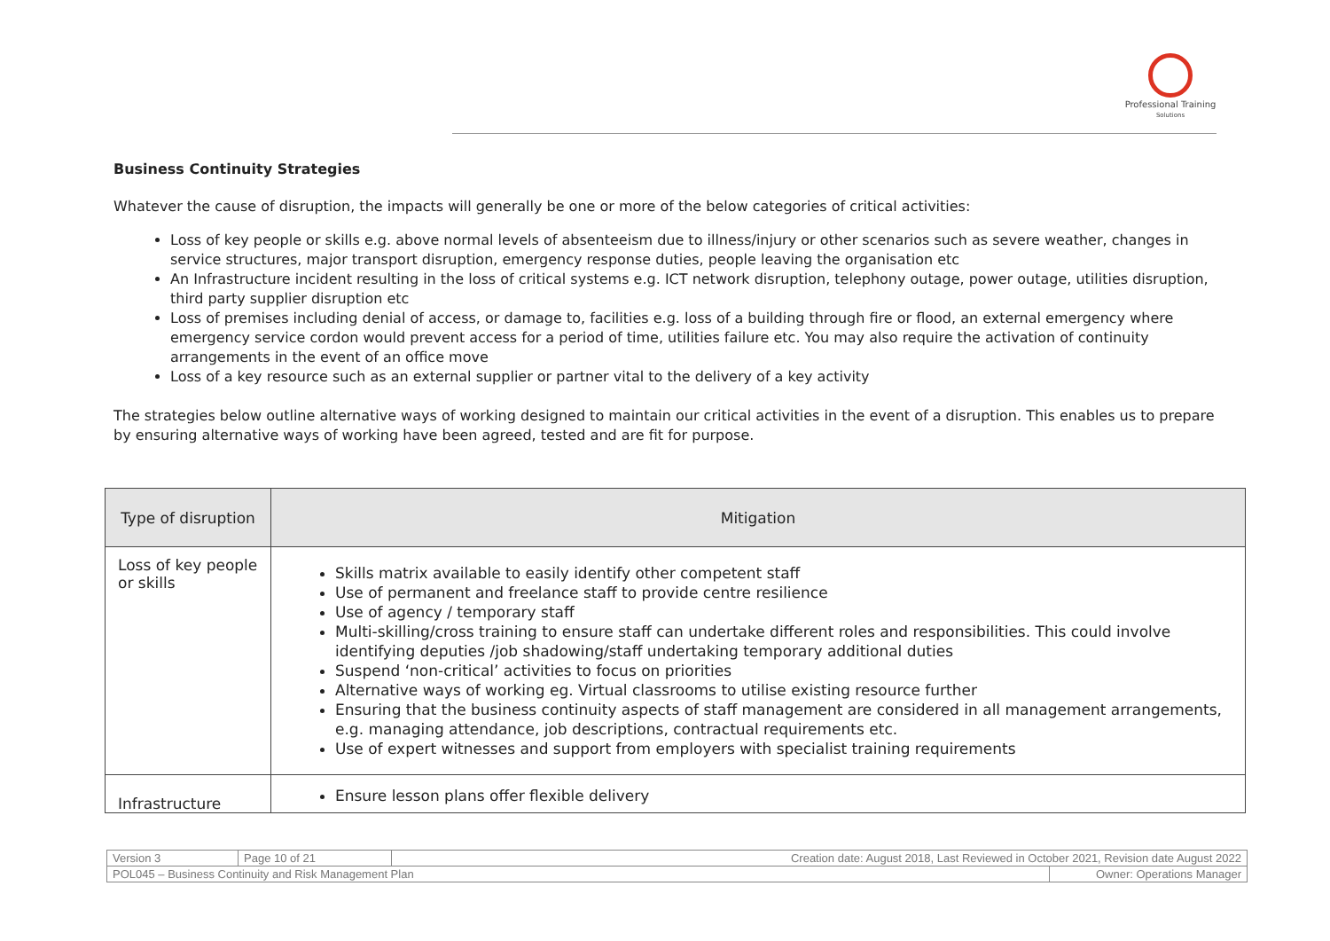Professional Training
Solutions
Business Continuity Strategies
Whatever the cause of disruption, the impacts will generally be one or more of the below categories of critical activities:
Loss of key people or skills e.g. above normal levels of absenteeism due to illness/injury or other scenarios such as severe weather, changes in service structures, major transport disruption, emergency response duties, people leaving the organisation etc
An Infrastructure incident resulting in the loss of critical systems e.g. ICT network disruption, telephony outage, power outage, utilities disruption, third party supplier disruption etc
Loss of premises including denial of access, or damage to, facilities e.g. loss of a building through fire or flood, an external emergency where emergency service cordon would prevent access for a period of time, utilities failure etc. You may also require the activation of continuity arrangements in the event of an office move
Loss of a key resource such as an external supplier or partner vital to the delivery of a key activity
The strategies below outline alternative ways of working designed to maintain our critical activities in the event of a disruption. This enables us to prepare by ensuring alternative ways of working have been agreed, tested and are fit for purpose.
| Type of disruption | Mitigation |
| --- | --- |
| Loss of key people or skills | Skills matrix available to easily identify other competent staff Use of permanent and freelance staff to provide centre resilience Use of agency / temporary staff Multi-skilling/cross training to ensure staff can undertake different roles and responsibilities. This could involve identifying deputies /job shadowing/staff undertaking temporary additional duties Suspend ‘non-critical’ activities to focus on priorities Alternative ways of working eg. Virtual classrooms to utilise existing resource further Ensuring that the business continuity aspects of staff management are considered in all management arrangements, e.g. managing attendance, job descriptions, contractual requirements etc. Use of expert witnesses and support from employers with specialist training requirements |
| Infrastructure | Ensure lesson plans offer flexible delivery |
| Version 3 | Page 10 of 21 | Creation date: August 2018, Last Reviewed in October 2021, Revision date August 2022 | |
| POL045 – Business Continuity and Risk Management Plan | | | Owner: Operations Manager |